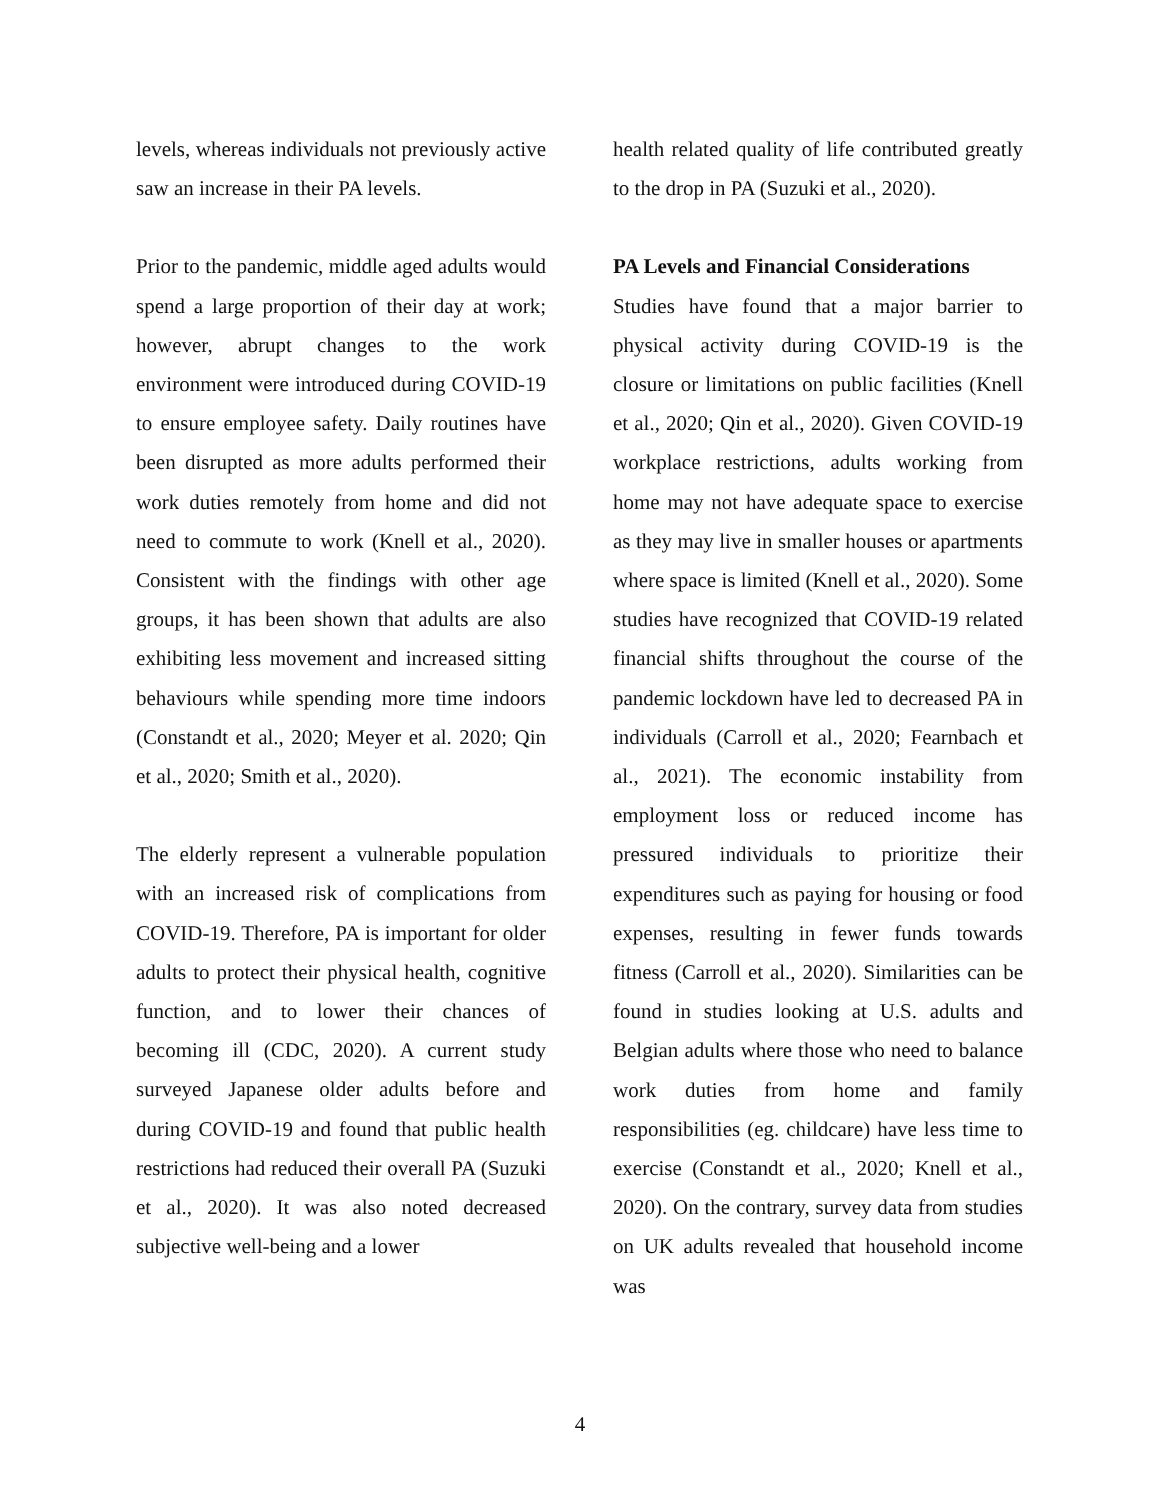levels, whereas individuals not previously active saw an increase in their PA levels.
Prior to the pandemic, middle aged adults would spend a large proportion of their day at work; however, abrupt changes to the work environment were introduced during COVID-19 to ensure employee safety. Daily routines have been disrupted as more adults performed their work duties remotely from home and did not need to commute to work (Knell et al., 2020). Consistent with the findings with other age groups, it has been shown that adults are also exhibiting less movement and increased sitting behaviours while spending more time indoors (Constandt et al., 2020; Meyer et al. 2020; Qin et al., 2020; Smith et al., 2020).
The elderly represent a vulnerable population with an increased risk of complications from COVID-19. Therefore, PA is important for older adults to protect their physical health, cognitive function, and to lower their chances of becoming ill (CDC, 2020). A current study surveyed Japanese older adults before and during COVID-19 and found that public health restrictions had reduced their overall PA (Suzuki et al., 2020). It was also noted decreased subjective well-being and a lower
health related quality of life contributed greatly to the drop in PA (Suzuki et al., 2020).
PA Levels and Financial Considerations
Studies have found that a major barrier to physical activity during COVID-19 is the closure or limitations on public facilities (Knell et al., 2020; Qin et al., 2020). Given COVID-19 workplace restrictions, adults working from home may not have adequate space to exercise as they may live in smaller houses or apartments where space is limited (Knell et al., 2020). Some studies have recognized that COVID-19 related financial shifts throughout the course of the pandemic lockdown have led to decreased PA in individuals (Carroll et al., 2020; Fearnbach et al., 2021). The economic instability from employment loss or reduced income has pressured individuals to prioritize their expenditures such as paying for housing or food expenses, resulting in fewer funds towards fitness (Carroll et al., 2020). Similarities can be found in studies looking at U.S. adults and Belgian adults where those who need to balance work duties from home and family responsibilities (eg. childcare) have less time to exercise (Constandt et al., 2020; Knell et al., 2020). On the contrary, survey data from studies on UK adults revealed that household income was
4